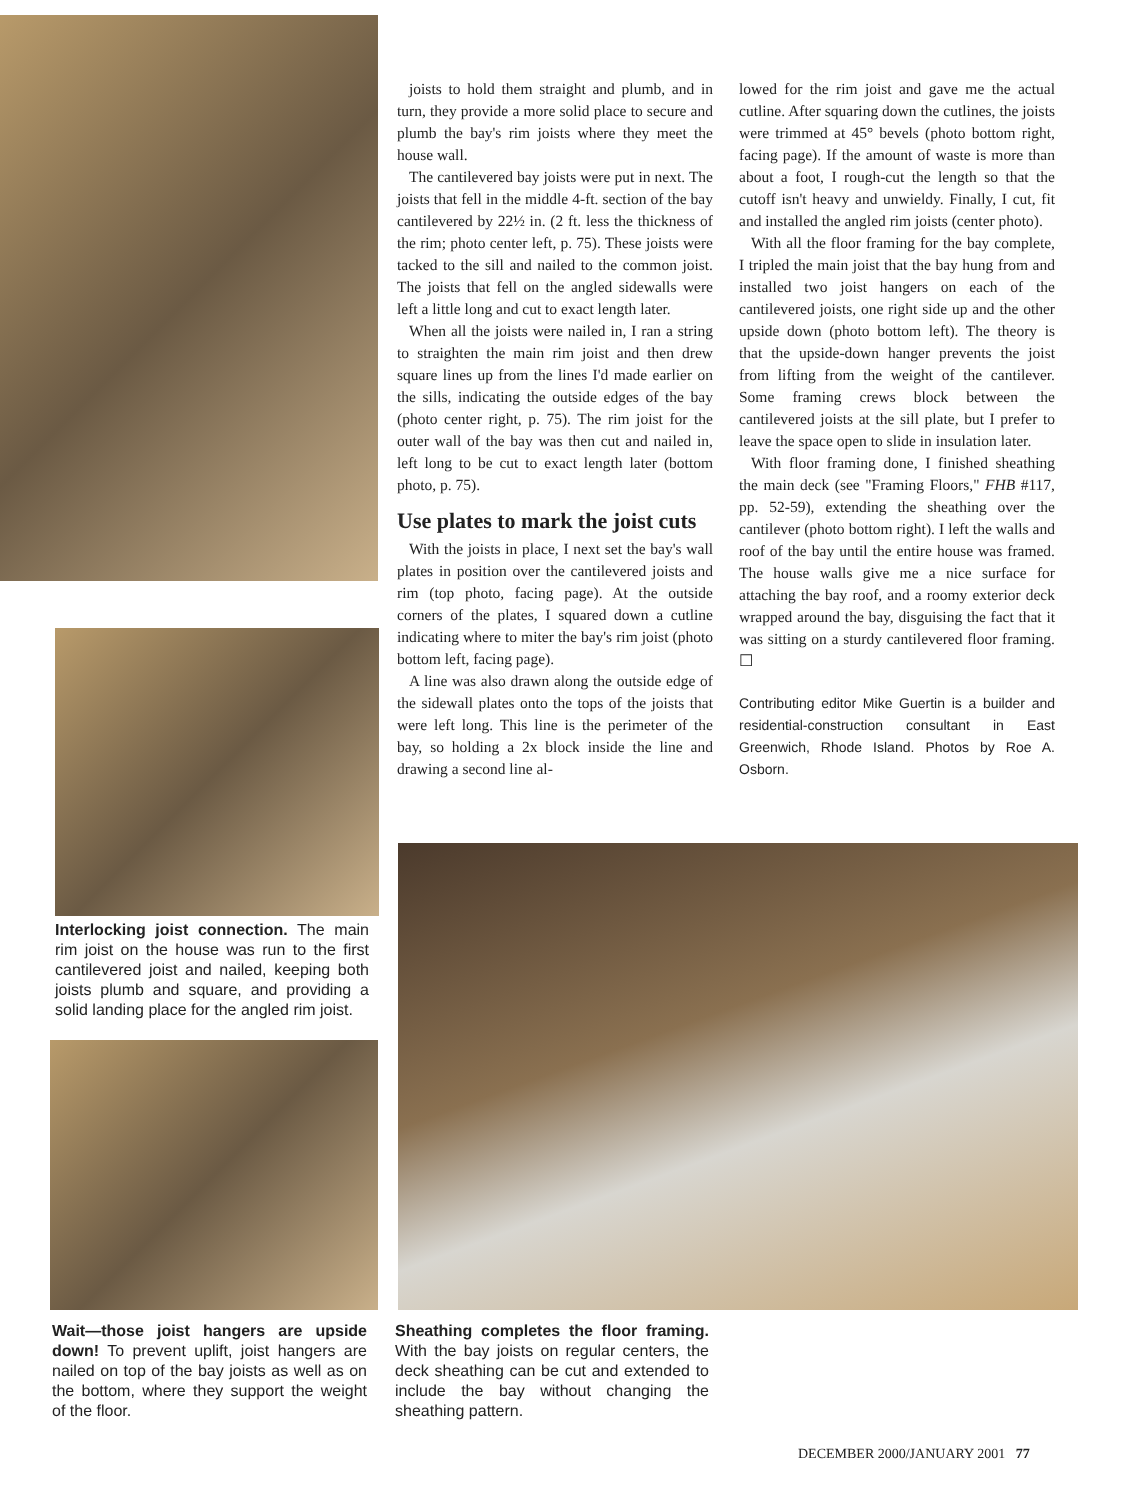joists to hold them straight and plumb, and in turn, they provide a more solid place to secure and plumb the bay's rim joists where they meet the house wall.
The cantilevered bay joists were put in next. The joists that fell in the middle 4-ft. section of the bay cantilevered by 22½ in. (2 ft. less the thickness of the rim; photo center left, p. 75). These joists were tacked to the sill and nailed to the common joist. The joists that fell on the angled sidewalls were left a little long and cut to exact length later.
When all the joists were nailed in, I ran a string to straighten the main rim joist and then drew square lines up from the lines I'd made earlier on the sills, indicating the outside edges of the bay (photo center right, p. 75). The rim joist for the outer wall of the bay was then cut and nailed in, left long to be cut to exact length later (bottom photo, p. 75).
Use plates to mark the joist cuts
With the joists in place, I next set the bay's wall plates in position over the cantilevered joists and rim (top photo, facing page). At the outside corners of the plates, I squared down a cutline indicating where to miter the bay's rim joist (photo bottom left, facing page).
A line was also drawn along the outside edge of the sidewall plates onto the tops of the joists that were left long. This line is the perimeter of the bay, so holding a 2x block inside the line and drawing a second line al-
lowed for the rim joist and gave me the actual cutline. After squaring down the cutlines, the joists were trimmed at 45° bevels (photo bottom right, facing page). If the amount of waste is more than about a foot, I rough-cut the length so that the cutoff isn't heavy and unwieldy. Finally, I cut, fit and installed the angled rim joists (center photo).
With all the floor framing for the bay complete, I tripled the main joist that the bay hung from and installed two joist hangers on each of the cantilevered joists, one right side up and the other upside down (photo bottom left). The theory is that the upside-down hanger prevents the joist from lifting from the weight of the cantilever. Some framing crews block between the cantilevered joists at the sill plate, but I prefer to leave the space open to slide in insulation later.
With floor framing done, I finished sheathing the main deck (see "Framing Floors," FHB #117, pp. 52-59), extending the sheathing over the cantilever (photo bottom right). I left the walls and roof of the bay until the entire house was framed. The house walls give me a nice surface for attaching the bay roof, and a roomy exterior deck wrapped around the bay, disguising the fact that it was sitting on a sturdy cantilevered floor framing. ☐
Contributing editor Mike Guertin is a builder and residential-construction consultant in East Greenwich, Rhode Island. Photos by Roe A. Osborn.
Interlocking joist connection. The main rim joist on the house was run to the first cantilevered joist and nailed, keeping both joists plumb and square, and providing a solid landing place for the angled rim joist.
Wait—those joist hangers are upside down! To prevent uplift, joist hangers are nailed on top of the bay joists as well as on the bottom, where they support the weight of the floor.
Sheathing completes the floor framing. With the bay joists on regular centers, the deck sheathing can be cut and extended to include the bay without changing the sheathing pattern.
DECEMBER 2000/JANUARY 2001 77